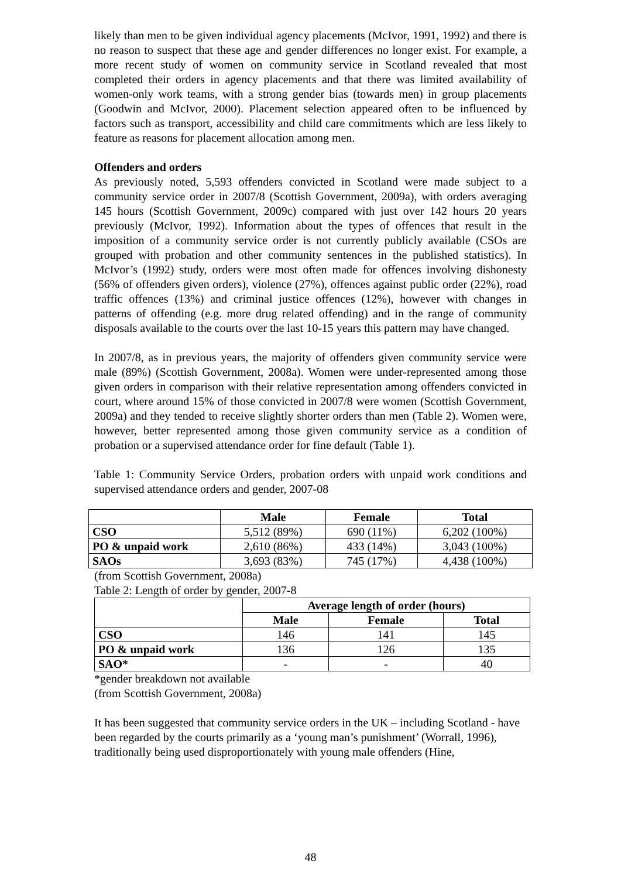likely than men to be given individual agency placements (McIvor, 1991, 1992) and there is no reason to suspect that these age and gender differences no longer exist. For example, a more recent study of women on community service in Scotland revealed that most completed their orders in agency placements and that there was limited availability of women-only work teams, with a strong gender bias (towards men) in group placements (Goodwin and McIvor, 2000). Placement selection appeared often to be influenced by factors such as transport, accessibility and child care commitments which are less likely to feature as reasons for placement allocation among men.
Offenders and orders
As previously noted, 5,593 offenders convicted in Scotland were made subject to a community service order in 2007/8 (Scottish Government, 2009a), with orders averaging 145 hours (Scottish Government, 2009c) compared with just over 142 hours 20 years previously (McIvor, 1992). Information about the types of offences that result in the imposition of a community service order is not currently publicly available (CSOs are grouped with probation and other community sentences in the published statistics). In McIvor’s (1992) study, orders were most often made for offences involving dishonesty (56% of offenders given orders), violence (27%), offences against public order (22%), road traffic offences (13%) and criminal justice offences (12%), however with changes in patterns of offending (e.g. more drug related offending) and in the range of community disposals available to the courts over the last 10-15 years this pattern may have changed.
In 2007/8, as in previous years, the majority of offenders given community service were male (89%) (Scottish Government, 2008a). Women were under-represented among those given orders in comparison with their relative representation among offenders convicted in court, where around 15% of those convicted in 2007/8 were women (Scottish Government, 2009a) and they tended to receive slightly shorter orders than men (Table 2). Women were, however, better represented among those given community service as a condition of probation or a supervised attendance order for fine default (Table 1).
Table 1: Community Service Orders, probation orders with unpaid work conditions and supervised attendance orders and gender, 2007-08
| | Male | Female | Total |
| --- | --- | --- | --- |
| CSO | 5,512 (89%) | 690 (11%) | 6,202 (100%) |
| PO & unpaid work | 2,610 (86%) | 433 (14%) | 3,043 (100%) |
| SAOs | 3,693 (83%) | 745 (17%) | 4,438 (100%) |
(from Scottish Government, 2008a)
Table 2: Length of order by gender, 2007-8
| | Average length of order (hours) | | |
| --- | --- | --- | --- |
| | Male | Female | Total |
| CSO | 146 | 141 | 145 |
| PO & unpaid work | 136 | 126 | 135 |
| SAO* | - | - | 40 |
*gender breakdown not available
(from Scottish Government, 2008a)
It has been suggested that community service orders in the UK – including Scotland - have been regarded by the courts primarily as a ‘young man’s punishment’ (Worrall, 1996), traditionally being used disproportionately with young male offenders (Hine,
48